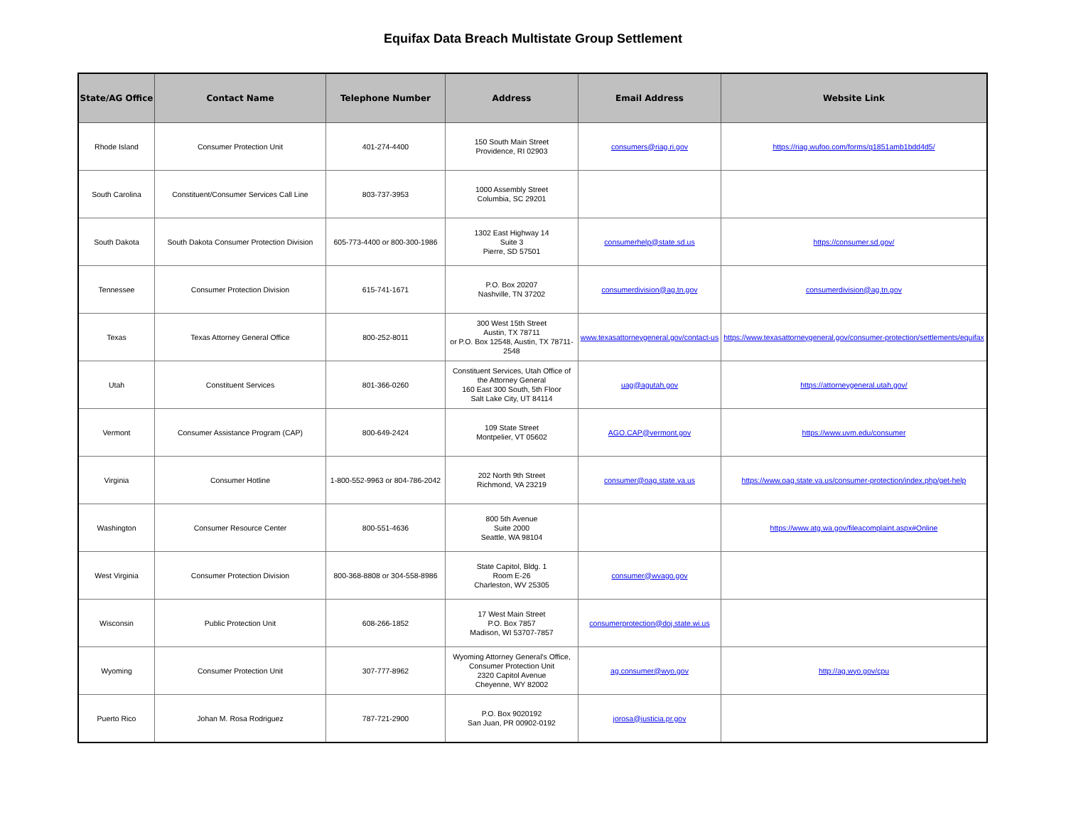Equifax Data Breach Multistate Group Settlement
| State/AG Office | Contact Name | Telephone Number | Address | Email Address | Website Link |
| --- | --- | --- | --- | --- | --- |
| Rhode Island | Consumer Protection Unit | 401-274-4400 | 150 South Main Street Providence, RI 02903 | consumers@riag.ri.gov | https://riag.wufoo.com/forms/q1851amb1bdd4d5/ |
| South Carolina | Constituent/Consumer Services Call Line | 803-737-3953 | 1000 Assembly Street Columbia, SC 29201 | | |
| South Dakota | South Dakota Consumer Protection Division | 605-773-4400 or 800-300-1986 | 1302 East Highway 14 Suite 3 Pierre, SD 57501 | consumerhelp@state.sd.us | https://consumer.sd.gov/ |
| Tennessee | Consumer Protection Division | 615-741-1671 | P.O. Box 20207 Nashville, TN 37202 | consumerdivision@ag.tn.gov | consumerdivision@ag.tn.gov |
| Texas | Texas Attorney General Office | 800-252-8011 | 300 West 15th Street Austin, TX 78711 or P.O. Box 12548, Austin, TX 78711-2548 | www.texasattorneygeneral.gov/contact-us | https://www.texasattorneygeneral.gov/consumer-protection/settlements/equifax |
| Utah | Constituent Services | 801-366-0260 | Constituent Services, Utah Office of the Attorney General 160 East 300 South, 5th Floor Salt Lake City, UT 84114 | uag@agutah.gov | https://attorneygeneral.utah.gov/ |
| Vermont | Consumer Assistance Program (CAP) | 800-649-2424 | 109 State Street Montpelier, VT 05602 | AGO.CAP@vermont.gov | https://www.uvm.edu/consumer |
| Virginia | Consumer Hotline | 1-800-552-9963 or 804-786-2042 | 202 North 9th Street Richmond, VA 23219 | consumer@oag.state.va.us | https://www.oag.state.va.us/consumer-protection/index.php/get-help |
| Washington | Consumer Resource Center | 800-551-4636 | 800 5th Avenue Suite 2000 Seattle, WA 98104 | | https://www.atg.wa.gov/fileacomplaint.aspx#Online |
| West Virginia | Consumer Protection Division | 800-368-8808 or 304-558-8986 | State Capitol, Bldg. 1 Room E-26 Charleston, WV 25305 | consumer@wvago.gov | |
| Wisconsin | Public Protection Unit | 608-266-1852 | 17 West Main Street P.O. Box 7857 Madison, WI 53707-7857 | consumerprotection@doj.state.wi.us | |
| Wyoming | Consumer Protection Unit | 307-777-8962 | Wyoming Attorney General's Office, Consumer Protection Unit 2320 Capitol Avenue Cheyenne, WY 82002 | ag.consumer@wyo.gov | http://ag.wyo.gov/cpu |
| Puerto Rico | Johan M. Rosa Rodriguez | 787-721-2900 | P.O. Box 9020192 San Juan, PR 00902-0192 | jorosa@justicia.pr.gov | |